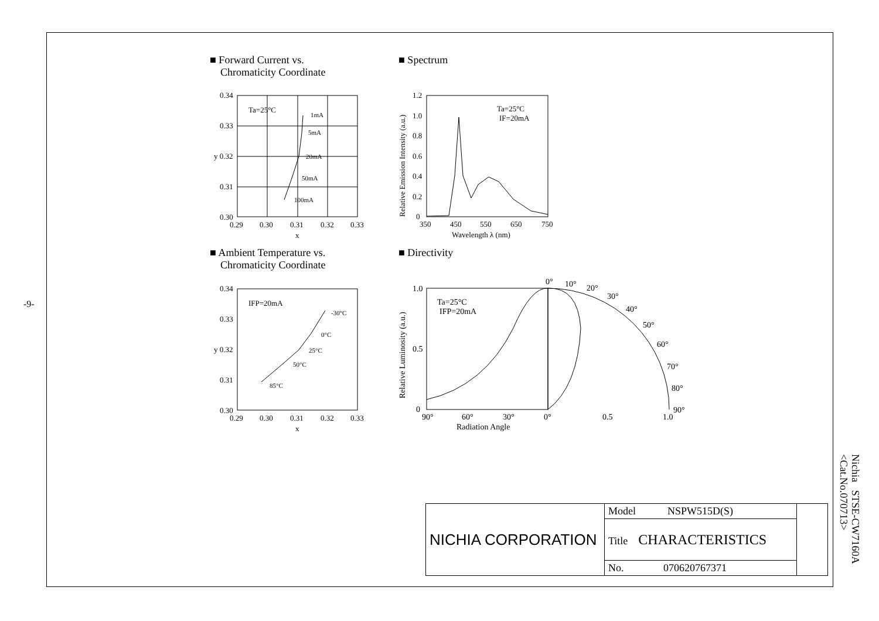-9-
■ Forward Current vs.
Chromaticity Coordinate
■ Spectrum
0.34
0.33
y 0.32
0.31
0.30
0.29
0.30
0.31
0.32
0.33
x
Ta=25°C
1mA
5mA
20mA
50mA
100mA
1.2
1.0
0.8
0.6
0.4
0.2
0
350
450
550
650
750
Wavelength λ (nm)
Ta=25°C
IF=20mA
Relative Emission Intensity (a.u.)
■ Ambient Temperature vs.
Chromaticity Coordinate
■ Directivity
0.34
0.33
y 0.32
0.31
0.30
0.29
0.30
0.31
0.32
0.33
x
IFP=20mA
-30°C
0°C
25°C
50°C
85°C
0°
10°
20°
30°
40°
50°
60°
70°
80°
90°
1.0
0.5
0
90°
60°
30°
0°
0.5
1.0
Radiation Angle
Ta=25°C
IFP=20mA
Relative Luminosity (a.u.)
| NICHIA CORPORATION | Model NSPW515D(S) | |
| | Title CHARACTERISTICS | |
| | No. 070620767371 | |
Nichia STSE-CW7160A
<Cat.No.070713>